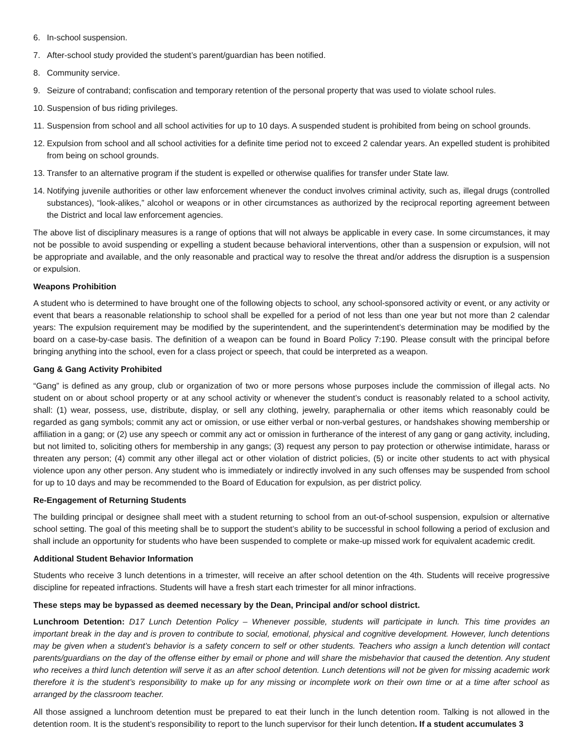6. In-school suspension.
7. After-school study provided the student’s parent/guardian has been notified.
8. Community service.
9. Seizure of contraband; confiscation and temporary retention of the personal property that was used to violate school rules.
10. Suspension of bus riding privileges.
11. Suspension from school and all school activities for up to 10 days. A suspended student is prohibited from being on school grounds.
12. Expulsion from school and all school activities for a definite time period not to exceed 2 calendar years. An expelled student is prohibited from being on school grounds.
13. Transfer to an alternative program if the student is expelled or otherwise qualifies for transfer under State law.
14. Notifying juvenile authorities or other law enforcement whenever the conduct involves criminal activity, such as, illegal drugs (controlled substances), “look-alikes,” alcohol or weapons or in other circumstances as authorized by the reciprocal reporting agreement between the District and local law enforcement agencies.
The above list of disciplinary measures is a range of options that will not always be applicable in every case. In some circumstances, it may not be possible to avoid suspending or expelling a student because behavioral interventions, other than a suspension or expulsion, will not be appropriate and available, and the only reasonable and practical way to resolve the threat and/or address the disruption is a suspension or expulsion.
Weapons Prohibition
A student who is determined to have brought one of the following objects to school, any school-sponsored activity or event, or any activity or event that bears a reasonable relationship to school shall be expelled for a period of not less than one year but not more than 2 calendar years: The expulsion requirement may be modified by the superintendent, and the superintendent’s determination may be modified by the board on a case-by-case basis. The definition of a weapon can be found in Board Policy 7:190. Please consult with the principal before bringing anything into the school, even for a class project or speech, that could be interpreted as a weapon.
Gang & Gang Activity Prohibited
“Gang” is defined as any group, club or organization of two or more persons whose purposes include the commission of illegal acts. No student on or about school property or at any school activity or whenever the student’s conduct is reasonably related to a school activity, shall: (1) wear, possess, use, distribute, display, or sell any clothing, jewelry, paraphernalia or other items which reasonably could be regarded as gang symbols; commit any act or omission, or use either verbal or non-verbal gestures, or handshakes showing membership or affiliation in a gang; or (2) use any speech or commit any act or omission in furtherance of the interest of any gang or gang activity, including, but not limited to, soliciting others for membership in any gangs; (3) request any person to pay protection or otherwise intimidate, harass or threaten any person; (4) commit any other illegal act or other violation of district policies, (5) or incite other students to act with physical violence upon any other person. Any student who is immediately or indirectly involved in any such offenses may be suspended from school for up to 10 days and may be recommended to the Board of Education for expulsion, as per district policy.
Re-Engagement of Returning Students
The building principal or designee shall meet with a student returning to school from an out-of-school suspension, expulsion or alternative school setting. The goal of this meeting shall be to support the student’s ability to be successful in school following a period of exclusion and shall include an opportunity for students who have been suspended to complete or make-up missed work for equivalent academic credit.
Additional Student Behavior Information
Students who receive 3 lunch detentions in a trimester, will receive an after school detention on the 4th. Students will receive progressive discipline for repeated infractions. Students will have a fresh start each trimester for all minor infractions.
These steps may be bypassed as deemed necessary by the Dean, Principal and/or school district.
Lunchroom Detention: D17 Lunch Detention Policy – Whenever possible, students will participate in lunch. This time provides an important break in the day and is proven to contribute to social, emotional, physical and cognitive development. However, lunch detentions may be given when a student’s behavior is a safety concern to self or other students. Teachers who assign a lunch detention will contact parents/guardians on the day of the offense either by email or phone and will share the misbehavior that caused the detention. Any student who receives a third lunch detention will serve it as an after school detention. Lunch detentions will not be given for missing academic work therefore it is the student’s responsibility to make up for any missing or incomplete work on their own time or at a time after school as arranged by the classroom teacher.
All those assigned a lunchroom detention must be prepared to eat their lunch in the lunch detention room. Talking is not allowed in the detention room. It is the student’s responsibility to report to the lunch supervisor for their lunch detention. If a student accumulates 3